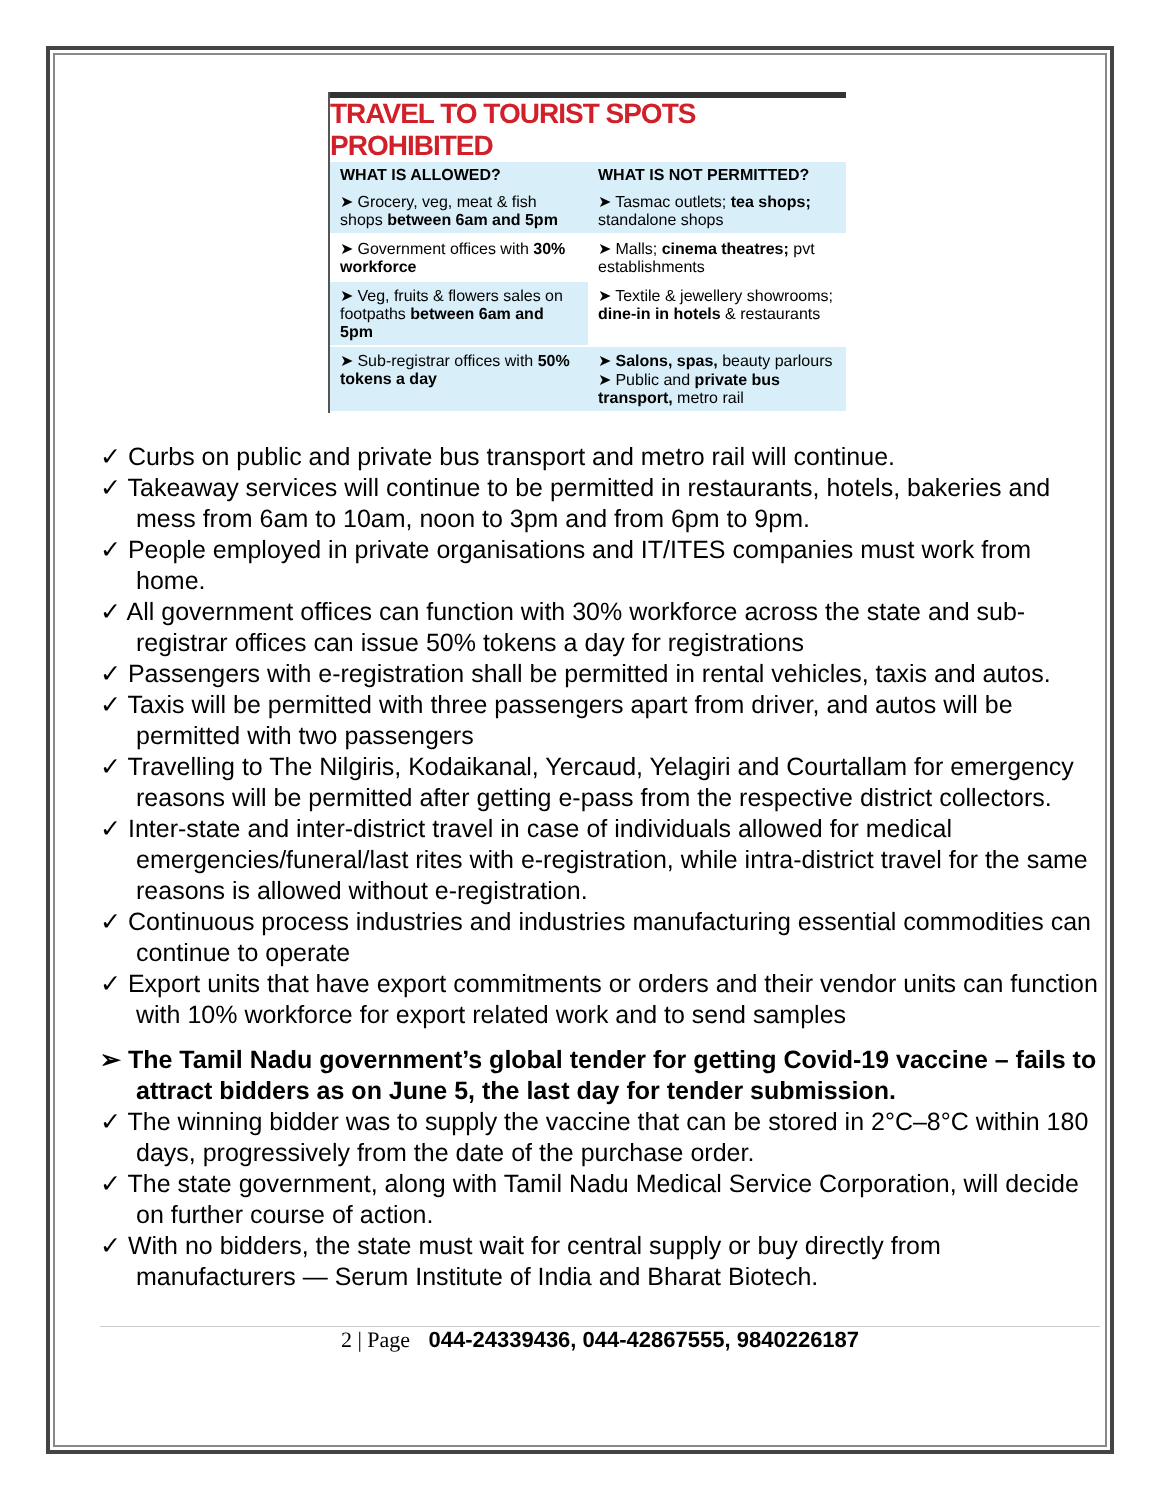TRAVEL TO TOURIST SPOTS PROHIBITED
| WHAT IS ALLOWED? | WHAT IS NOT PERMITTED? |
| --- | --- |
| ➤ Grocery, veg, meat & fish shops between 6am and 5pm | ➤ Tasmac outlets; tea shops; standalone shops |
| ➤ Government offices with 30% workforce | ➤ Malls; cinema theatres; pvt establishments |
| ➤ Veg, fruits & flowers sales on footpaths between 6am and 5pm | ➤ Textile & jewellery showrooms; dine-in in hotels & restaurants |
| ➤ Sub-registrar offices with 50% tokens a day | ➤ Salons, spas, beauty parlours ➤ Public and private bus transport, metro rail |
✓ Curbs on public and private bus transport and metro rail will continue.
✓ Takeaway services will continue to be permitted in restaurants, hotels, bakeries and mess from 6am to 10am, noon to 3pm and from 6pm to 9pm.
✓ People employed in private organisations and IT/ITES companies must work from home.
✓ All government offices can function with 30% workforce across the state and sub-registrar offices can issue 50% tokens a day for registrations
✓ Passengers with e-registration shall be permitted in rental vehicles, taxis and autos.
✓ Taxis will be permitted with three passengers apart from driver, and autos will be permitted with two passengers
✓ Travelling to The Nilgiris, Kodaikanal, Yercaud, Yelagiri and Courtallam for emergency reasons will be permitted after getting e-pass from the respective district collectors.
✓ Inter-state and inter-district travel in case of individuals allowed for medical emergencies/funeral/last rites with e-registration, while intra-district travel for the same reasons is allowed without e-registration.
✓ Continuous process industries and industries manufacturing essential commodities can continue to operate
✓ Export units that have export commitments or orders and their vendor units can function with 10% workforce for export related work and to send samples
➢ The Tamil Nadu government’s global tender for getting Covid-19 vaccine – fails to attract bidders as on June 5, the last day for tender submission.
✓ The winning bidder was to supply the vaccine that can be stored in 2°C–8°C within 180 days, progressively from the date of the purchase order.
✓ The state government, along with Tamil Nadu Medical Service Corporation, will decide on further course of action.
✓ With no bidders, the state must wait for central supply or buy directly from manufacturers — Serum Institute of India and Bharat Biotech.
2 | Page 044-24339436, 044-42867555, 9840226187